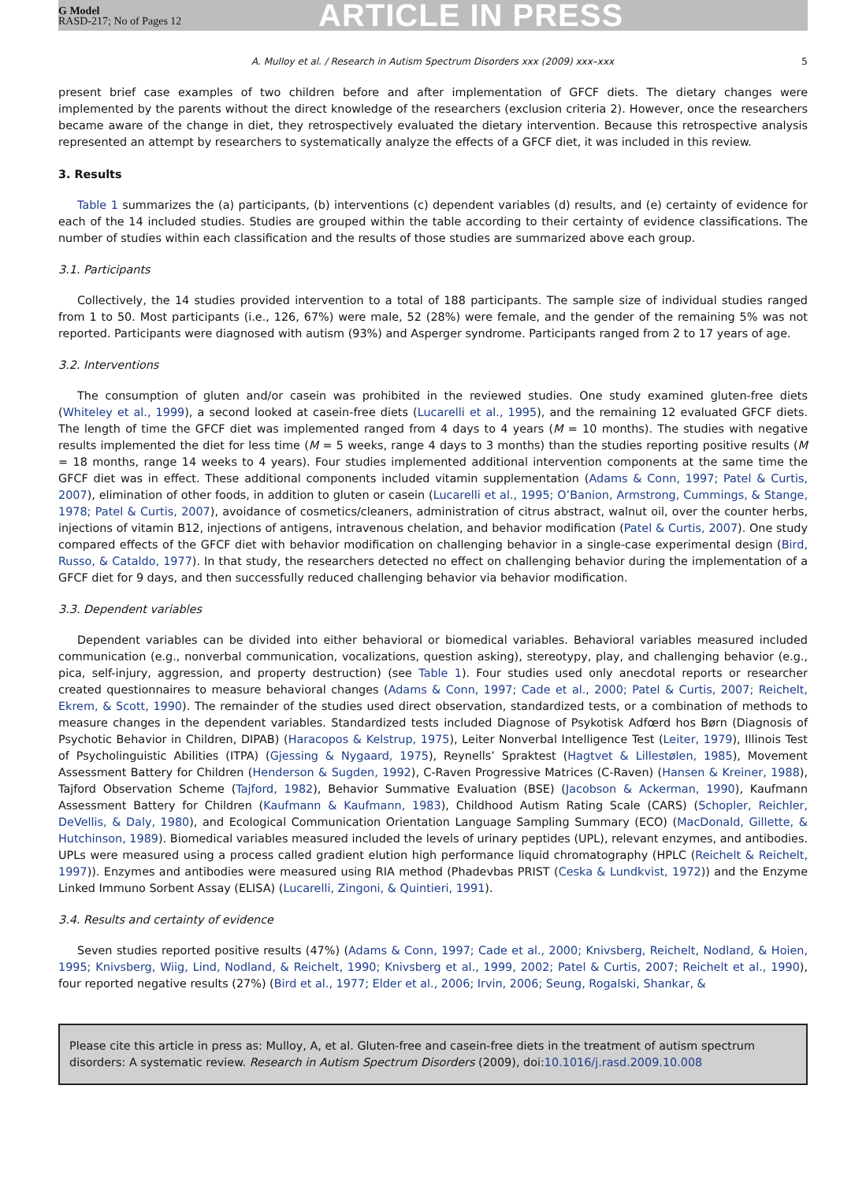G Model
RASD-217; No of Pages 12
ARTICLE IN PRESS
A. Mulloy et al. / Research in Autism Spectrum Disorders xxx (2009) xxx–xxx 5
present brief case examples of two children before and after implementation of GFCF diets. The dietary changes were implemented by the parents without the direct knowledge of the researchers (exclusion criteria 2). However, once the researchers became aware of the change in diet, they retrospectively evaluated the dietary intervention. Because this retrospective analysis represented an attempt by researchers to systematically analyze the effects of a GFCF diet, it was included in this review.
3. Results
Table 1 summarizes the (a) participants, (b) interventions (c) dependent variables (d) results, and (e) certainty of evidence for each of the 14 included studies. Studies are grouped within the table according to their certainty of evidence classifications. The number of studies within each classification and the results of those studies are summarized above each group.
3.1. Participants
Collectively, the 14 studies provided intervention to a total of 188 participants. The sample size of individual studies ranged from 1 to 50. Most participants (i.e., 126, 67%) were male, 52 (28%) were female, and the gender of the remaining 5% was not reported. Participants were diagnosed with autism (93%) and Asperger syndrome. Participants ranged from 2 to 17 years of age.
3.2. Interventions
The consumption of gluten and/or casein was prohibited in the reviewed studies. One study examined gluten-free diets (Whiteley et al., 1999), a second looked at casein-free diets (Lucarelli et al., 1995), and the remaining 12 evaluated GFCF diets. The length of time the GFCF diet was implemented ranged from 4 days to 4 years (M = 10 months). The studies with negative results implemented the diet for less time (M = 5 weeks, range 4 days to 3 months) than the studies reporting positive results (M = 18 months, range 14 weeks to 4 years). Four studies implemented additional intervention components at the same time the GFCF diet was in effect. These additional components included vitamin supplementation (Adams & Conn, 1997; Patel & Curtis, 2007), elimination of other foods, in addition to gluten or casein (Lucarelli et al., 1995; O’Banion, Armstrong, Cummings, & Stange, 1978; Patel & Curtis, 2007), avoidance of cosmetics/cleaners, administration of citrus abstract, walnut oil, over the counter herbs, injections of vitamin B12, injections of antigens, intravenous chelation, and behavior modification (Patel & Curtis, 2007). One study compared effects of the GFCF diet with behavior modification on challenging behavior in a single-case experimental design (Bird, Russo, & Cataldo, 1977). In that study, the researchers detected no effect on challenging behavior during the implementation of a GFCF diet for 9 days, and then successfully reduced challenging behavior via behavior modification.
3.3. Dependent variables
Dependent variables can be divided into either behavioral or biomedical variables. Behavioral variables measured included communication (e.g., nonverbal communication, vocalizations, question asking), stereotypy, play, and challenging behavior (e.g., pica, self-injury, aggression, and property destruction) (see Table 1). Four studies used only anecdotal reports or researcher created questionnaires to measure behavioral changes (Adams & Conn, 1997; Cade et al., 2000; Patel & Curtis, 2007; Reichelt, Ekrem, & Scott, 1990). The remainder of the studies used direct observation, standardized tests, or a combination of methods to measure changes in the dependent variables. Standardized tests included Diagnose of Psykotisk Adfœrd hos Børn (Diagnosis of Psychotic Behavior in Children, DIPAB) (Haracopos & Kelstrup, 1975), Leiter Nonverbal Intelligence Test (Leiter, 1979), Illinois Test of Psycholinguistic Abilities (ITPA) (Gjessing & Nygaard, 1975), Reynells’ Spraktest (Hagtvet & Lillestølen, 1985), Movement Assessment Battery for Children (Henderson & Sugden, 1992), C-Raven Progressive Matrices (C-Raven) (Hansen & Kreiner, 1988), Tajford Observation Scheme (Tajford, 1982), Behavior Summative Evaluation (BSE) (Jacobson & Ackerman, 1990), Kaufmann Assessment Battery for Children (Kaufmann & Kaufmann, 1983), Childhood Autism Rating Scale (CARS) (Schopler, Reichler, DeVellis, & Daly, 1980), and Ecological Communication Orientation Language Sampling Summary (ECO) (MacDonald, Gillette, & Hutchinson, 1989). Biomedical variables measured included the levels of urinary peptides (UPL), relevant enzymes, and antibodies. UPLs were measured using a process called gradient elution high performance liquid chromatography (HPLC (Reichelt & Reichelt, 1997)). Enzymes and antibodies were measured using RIA method (Phadevbas PRIST (Ceska & Lundkvist, 1972)) and the Enzyme Linked Immuno Sorbent Assay (ELISA) (Lucarelli, Zingoni, & Quintieri, 1991).
3.4. Results and certainty of evidence
Seven studies reported positive results (47%) (Adams & Conn, 1997; Cade et al., 2000; Knivsberg, Reichelt, Nodland, & Hoien, 1995; Knivsberg, Wiig, Lind, Nodland, & Reichelt, 1990; Knivsberg et al., 1999, 2002; Patel & Curtis, 2007; Reichelt et al., 1990), four reported negative results (27%) (Bird et al., 1977; Elder et al., 2006; Irvin, 2006; Seung, Rogalski, Shankar, &
Please cite this article in press as: Mulloy, A, et al. Gluten-free and casein-free diets in the treatment of autism spectrum disorders: A systematic review. Research in Autism Spectrum Disorders (2009), doi:10.1016/j.rasd.2009.10.008